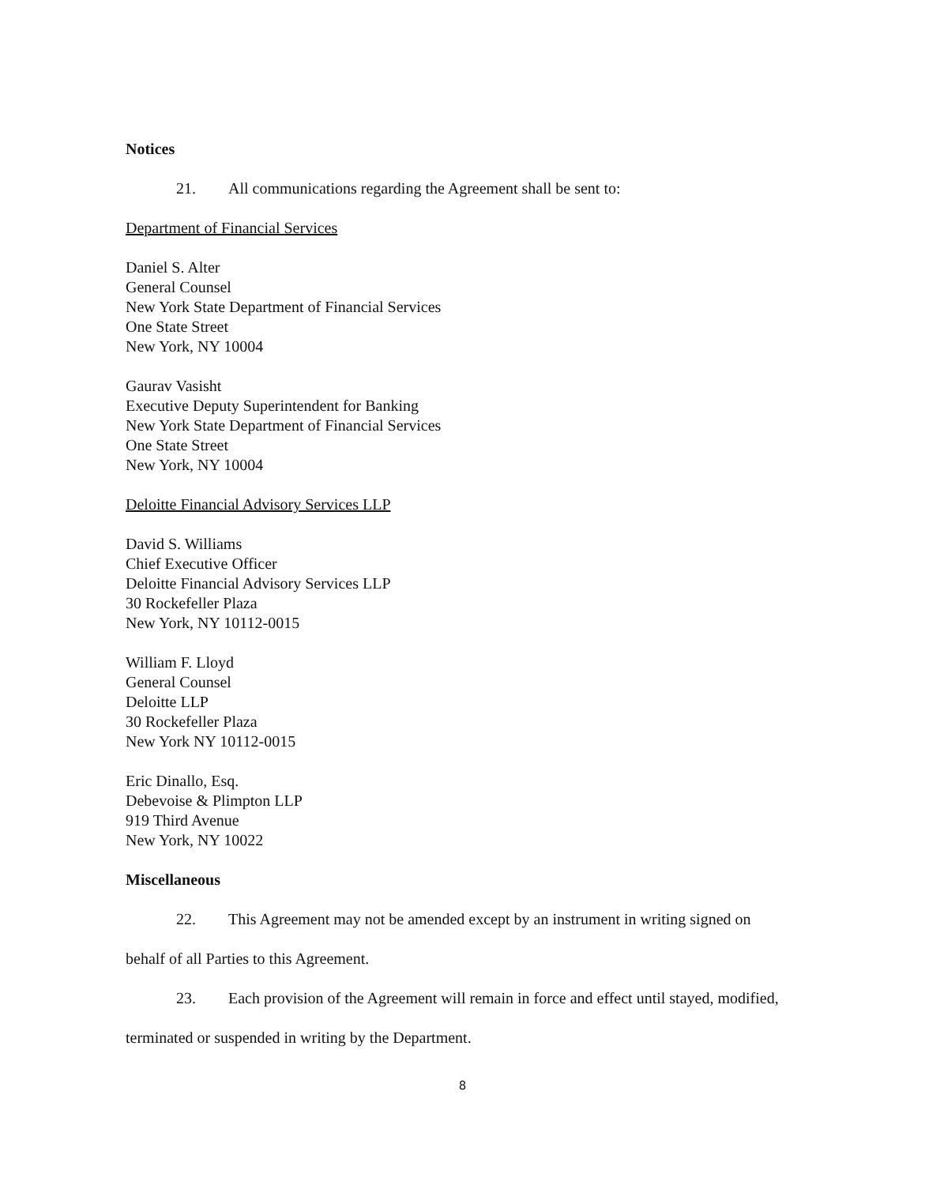Notices
21. All communications regarding the Agreement shall be sent to:
Department of Financial Services
Daniel S. Alter
General Counsel
New York State Department of Financial Services
One State Street
New York, NY 10004
Gaurav Vasisht
Executive Deputy Superintendent for Banking
New York State Department of Financial Services
One State Street
New York, NY 10004
Deloitte Financial Advisory Services LLP
David S. Williams
Chief Executive Officer
Deloitte Financial Advisory Services LLP
30 Rockefeller Plaza
New York, NY 10112-0015
William F. Lloyd
General Counsel
Deloitte LLP
30 Rockefeller Plaza
New York NY 10112-0015
Eric Dinallo, Esq.
Debevoise & Plimpton LLP
919 Third Avenue
New York, NY 10022
Miscellaneous
22. This Agreement may not be amended except by an instrument in writing signed on behalf of all Parties to this Agreement.
23. Each provision of the Agreement will remain in force and effect until stayed, modified, terminated or suspended in writing by the Department.
8